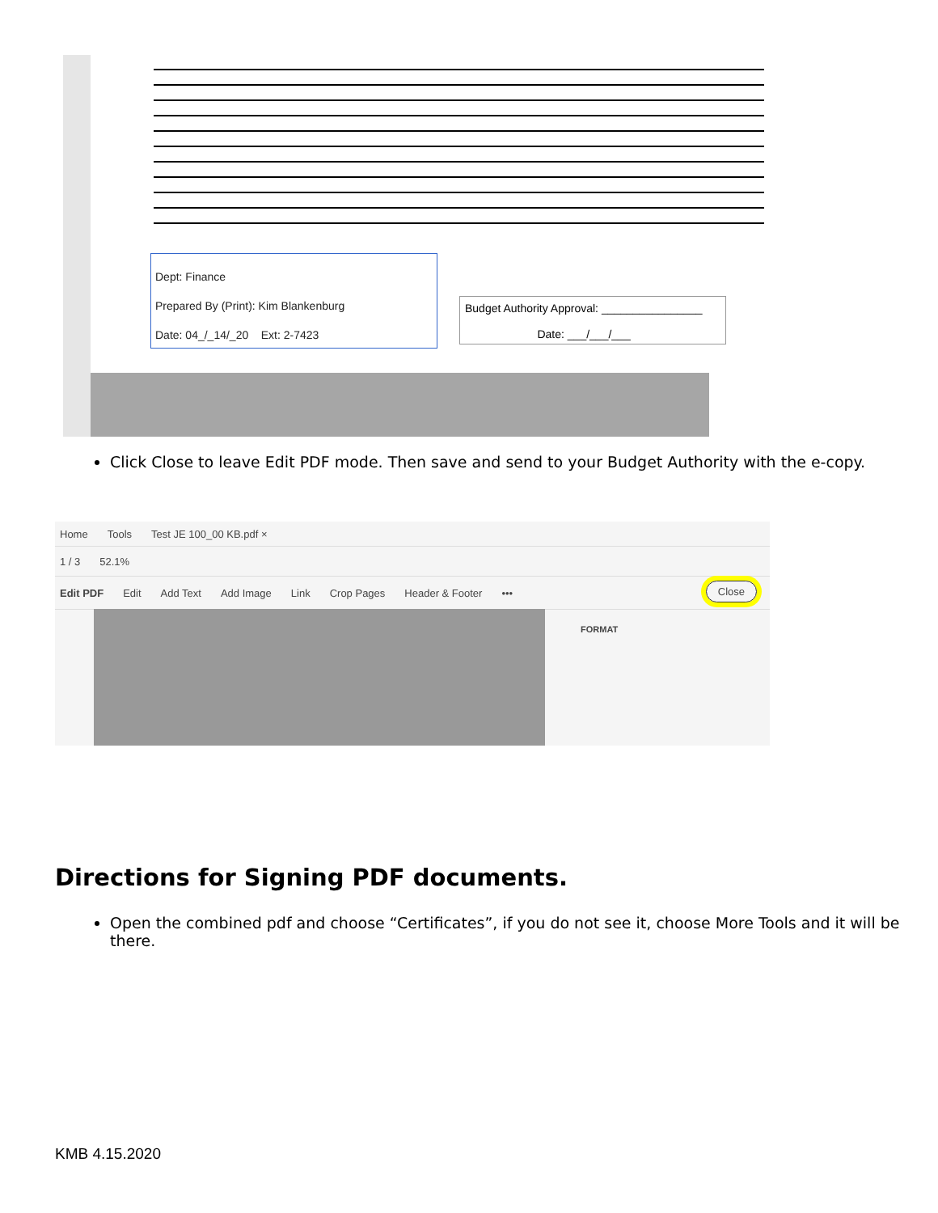Dept: Finance
Prepared By (Print): Kim Blankenburg
Date: 04_/_14/_20 Ext: 2-7423
Budget Authority Approval: ________________
Date: ___/___/___
Click Close to leave Edit PDF mode. Then save and send to your Budget Authority with the e-copy.
Home Tools Test JE 100_00 KB.pdf ×
1 / 3 52.1%
Edit PDF Edit Add Text Add Image Link Crop Pages Header & Footer •••
Close
FORMAT
Directions for Signing PDF documents.
Open the combined pdf and choose “Certificates”, if you do not see it, choose More Tools and it will be there.
KMB 4.15.2020